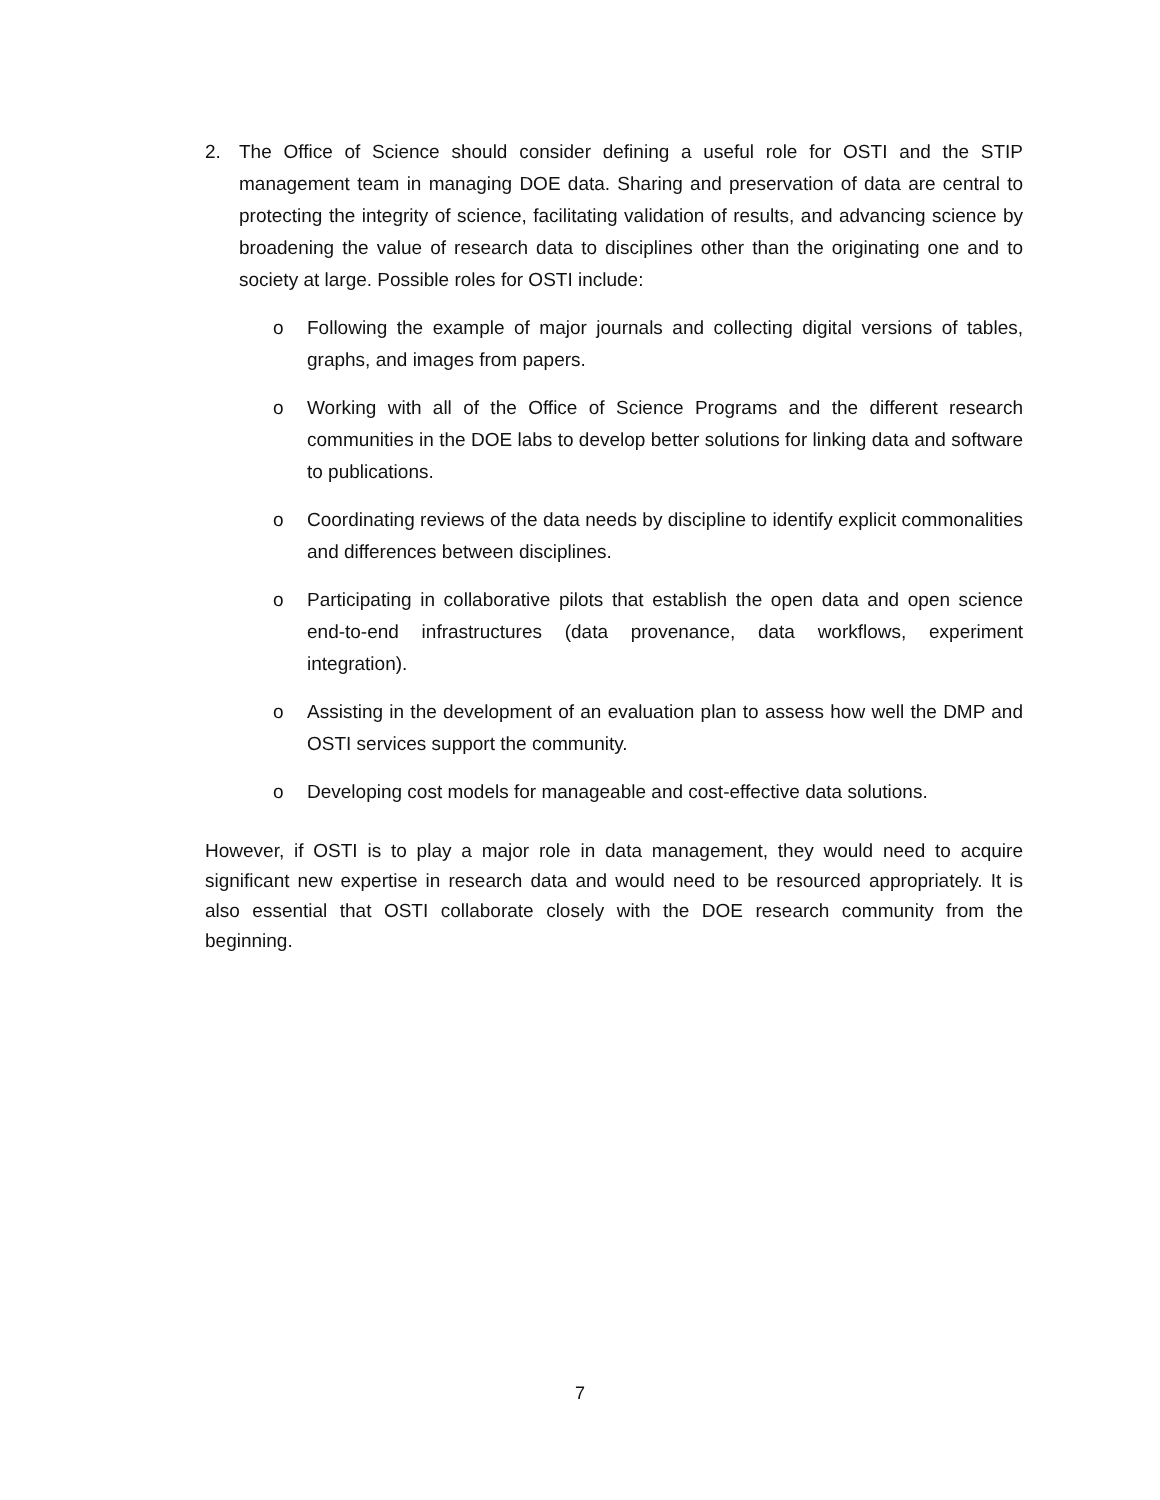2. The Office of Science should consider defining a useful role for OSTI and the STIP management team in managing DOE data. Sharing and preservation of data are central to protecting the integrity of science, facilitating validation of results, and advancing science by broadening the value of research data to disciplines other than the originating one and to society at large. Possible roles for OSTI include:
o Following the example of major journals and collecting digital versions of tables, graphs, and images from papers.
o Working with all of the Office of Science Programs and the different research communities in the DOE labs to develop better solutions for linking data and software to publications.
o Coordinating reviews of the data needs by discipline to identify explicit commonalities and differences between disciplines.
o Participating in collaborative pilots that establish the open data and open science end-to-end infrastructures (data provenance, data workflows, experiment integration).
o Assisting in the development of an evaluation plan to assess how well the DMP and OSTI services support the community.
o Developing cost models for manageable and cost-effective data solutions.
However, if OSTI is to play a major role in data management, they would need to acquire significant new expertise in research data and would need to be resourced appropriately. It is also essential that OSTI collaborate closely with the DOE research community from the beginning.
7